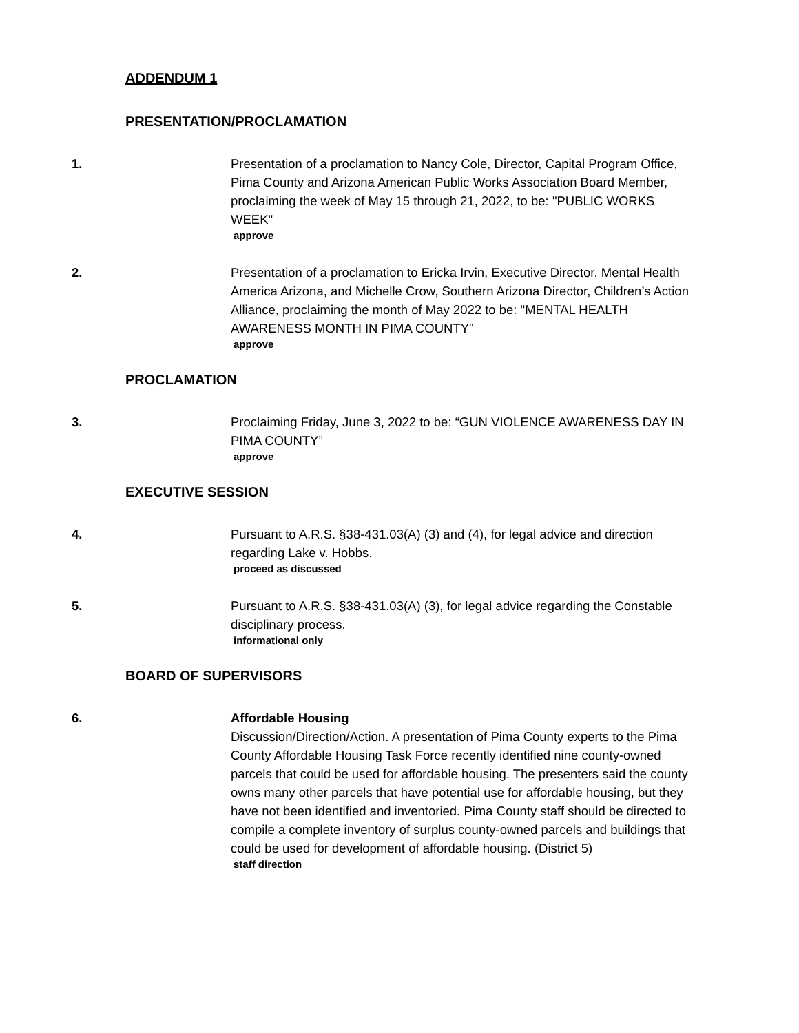ADDENDUM 1
PRESENTATION/PROCLAMATION
1. Presentation of a proclamation to Nancy Cole, Director, Capital Program Office, Pima County and Arizona American Public Works Association Board Member, proclaiming the week of May 15 through 21, 2022, to be: "PUBLIC WORKS WEEK"
approve
2. Presentation of a proclamation to Ericka Irvin, Executive Director, Mental Health America Arizona, and Michelle Crow, Southern Arizona Director, Children’s Action Alliance, proclaiming the month of May 2022 to be: "MENTAL HEALTH AWARENESS MONTH IN PIMA COUNTY"
approve
PROCLAMATION
3. Proclaiming Friday, June 3, 2022 to be: “GUN VIOLENCE AWARENESS DAY IN PIMA COUNTY”
approve
EXECUTIVE SESSION
4. Pursuant to A.R.S. §38-431.03(A) (3) and (4), for legal advice and direction regarding Lake v. Hobbs.
proceed as discussed
5. Pursuant to A.R.S. §38-431.03(A) (3), for legal advice regarding the Constable disciplinary process.
informational only
BOARD OF SUPERVISORS
6. Affordable Housing
Discussion/Direction/Action. A presentation of Pima County experts to the Pima County Affordable Housing Task Force recently identified nine county-owned parcels that could be used for affordable housing. The presenters said the county owns many other parcels that have potential use for affordable housing, but they have not been identified and inventoried. Pima County staff should be directed to compile a complete inventory of surplus county-owned parcels and buildings that could be used for development of affordable housing. (District 5)
staff direction